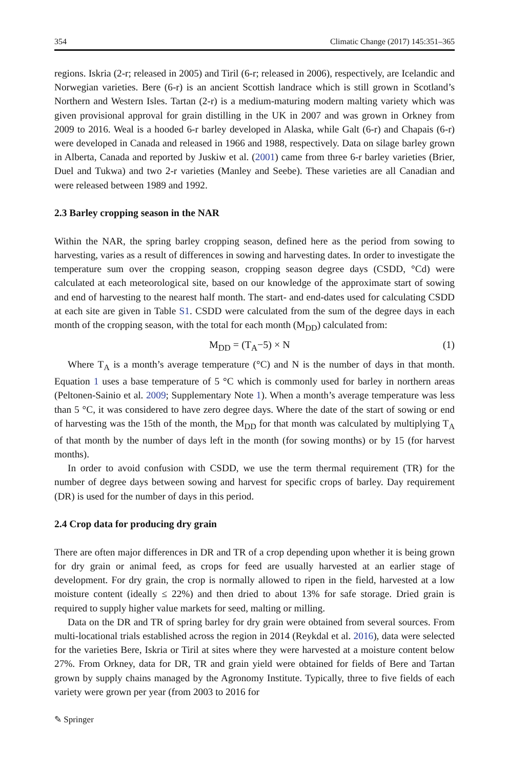354 Climatic Change (2017) 145:351–365
regions. Iskria (2-r; released in 2005) and Tiril (6-r; released in 2006), respectively, are Icelandic and Norwegian varieties. Bere (6-r) is an ancient Scottish landrace which is still grown in Scotland’s Northern and Western Isles. Tartan (2-r) is a medium-maturing modern malting variety which was given provisional approval for grain distilling in the UK in 2007 and was grown in Orkney from 2009 to 2016. Weal is a hooded 6-r barley developed in Alaska, while Galt (6-r) and Chapais (6-r) were developed in Canada and released in 1966 and 1988, respectively. Data on silage barley grown in Alberta, Canada and reported by Juskiw et al. (2001) came from three 6-r barley varieties (Brier, Duel and Tukwa) and two 2-r varieties (Manley and Seebe). These varieties are all Canadian and were released between 1989 and 1992.
2.3 Barley cropping season in the NAR
Within the NAR, the spring barley cropping season, defined here as the period from sowing to harvesting, varies as a result of differences in sowing and harvesting dates. In order to investigate the temperature sum over the cropping season, cropping season degree days (CSDD, °Cd) were calculated at each meteorological site, based on our knowledge of the approximate start of sowing and end of harvesting to the nearest half month. The start- and end-dates used for calculating CSDD at each site are given in Table S1. CSDD were calculated from the sum of the degree days in each month of the cropping season, with the total for each month (M<sub>DD</sub>) calculated from:
M<sub>DD</sub> = (T<sub>A</sub>−5) × N (1)
Where T<sub>A</sub> is a month’s average temperature (°C) and N is the number of days in that month. Equation 1 uses a base temperature of 5 °C which is commonly used for barley in northern areas (Peltonen-Sainio et al. 2009; Supplementary Note 1). When a month’s average temperature was less than 5 °C, it was considered to have zero degree days. Where the date of the start of sowing or end of harvesting was the 15th of the month, the M<sub>DD</sub> for that month was calculated by multiplying T<sub>A</sub> of that month by the number of days left in the month (for sowing months) or by 15 (for harvest months).
In order to avoid confusion with CSDD, we use the term thermal requirement (TR) for the number of degree days between sowing and harvest for specific crops of barley. Day requirement (DR) is used for the number of days in this period.
2.4 Crop data for producing dry grain
There are often major differences in DR and TR of a crop depending upon whether it is being grown for dry grain or animal feed, as crops for feed are usually harvested at an earlier stage of development. For dry grain, the crop is normally allowed to ripen in the field, harvested at a low moisture content (ideally ≤ 22%) and then dried to about 13% for safe storage. Dried grain is required to supply higher value markets for seed, malting or milling.
Data on the DR and TR of spring barley for dry grain were obtained from several sources. From multi-locational trials established across the region in 2014 (Reykdal et al. 2016), data were selected for the varieties Bere, Iskria or Tiril at sites where they were harvested at a moisture content below 27%. From Orkney, data for DR, TR and grain yield were obtained for fields of Bere and Tartan grown by supply chains managed by the Agronomy Institute. Typically, three to five fields of each variety were grown per year (from 2003 to 2016 for
✎ Springer